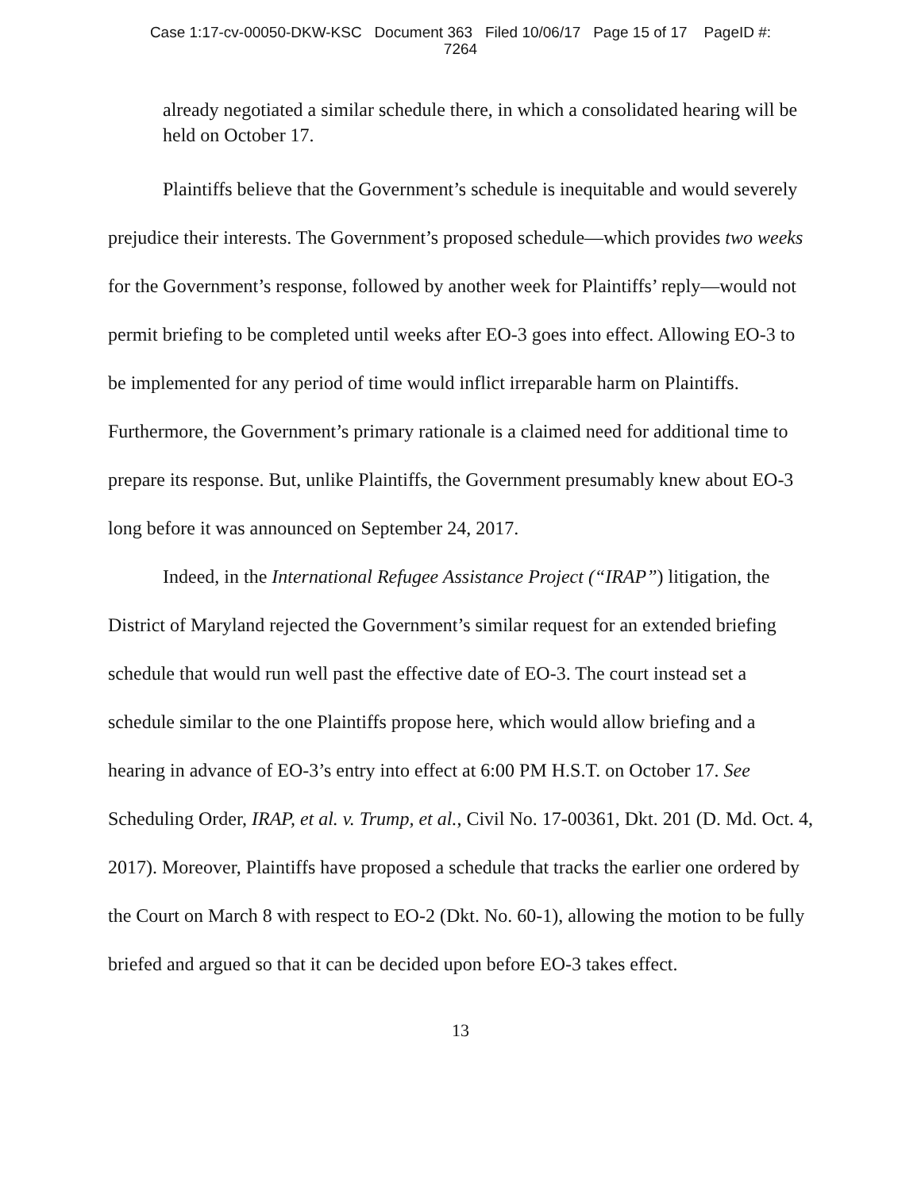Case 1:17-cv-00050-DKW-KSC Document 363 Filed 10/06/17 Page 15 of 17 PageID #:
7264
already negotiated a similar schedule there, in which a consolidated hearing will be held on October 17.
Plaintiffs believe that the Government’s schedule is inequitable and would severely prejudice their interests. The Government’s proposed schedule—which provides two weeks for the Government’s response, followed by another week for Plaintiffs’ reply—would not permit briefing to be completed until weeks after EO-3 goes into effect. Allowing EO-3 to be implemented for any period of time would inflict irreparable harm on Plaintiffs. Furthermore, the Government’s primary rationale is a claimed need for additional time to prepare its response. But, unlike Plaintiffs, the Government presumably knew about EO-3 long before it was announced on September 24, 2017.
Indeed, in the International Refugee Assistance Project (“IRAP”) litigation, the District of Maryland rejected the Government’s similar request for an extended briefing schedule that would run well past the effective date of EO-3. The court instead set a schedule similar to the one Plaintiffs propose here, which would allow briefing and a hearing in advance of EO-3’s entry into effect at 6:00 PM H.S.T. on October 17. See Scheduling Order, IRAP, et al. v. Trump, et al., Civil No. 17-00361, Dkt. 201 (D. Md. Oct. 4, 2017). Moreover, Plaintiffs have proposed a schedule that tracks the earlier one ordered by the Court on March 8 with respect to EO-2 (Dkt. No. 60-1), allowing the motion to be fully briefed and argued so that it can be decided upon before EO-3 takes effect.
13